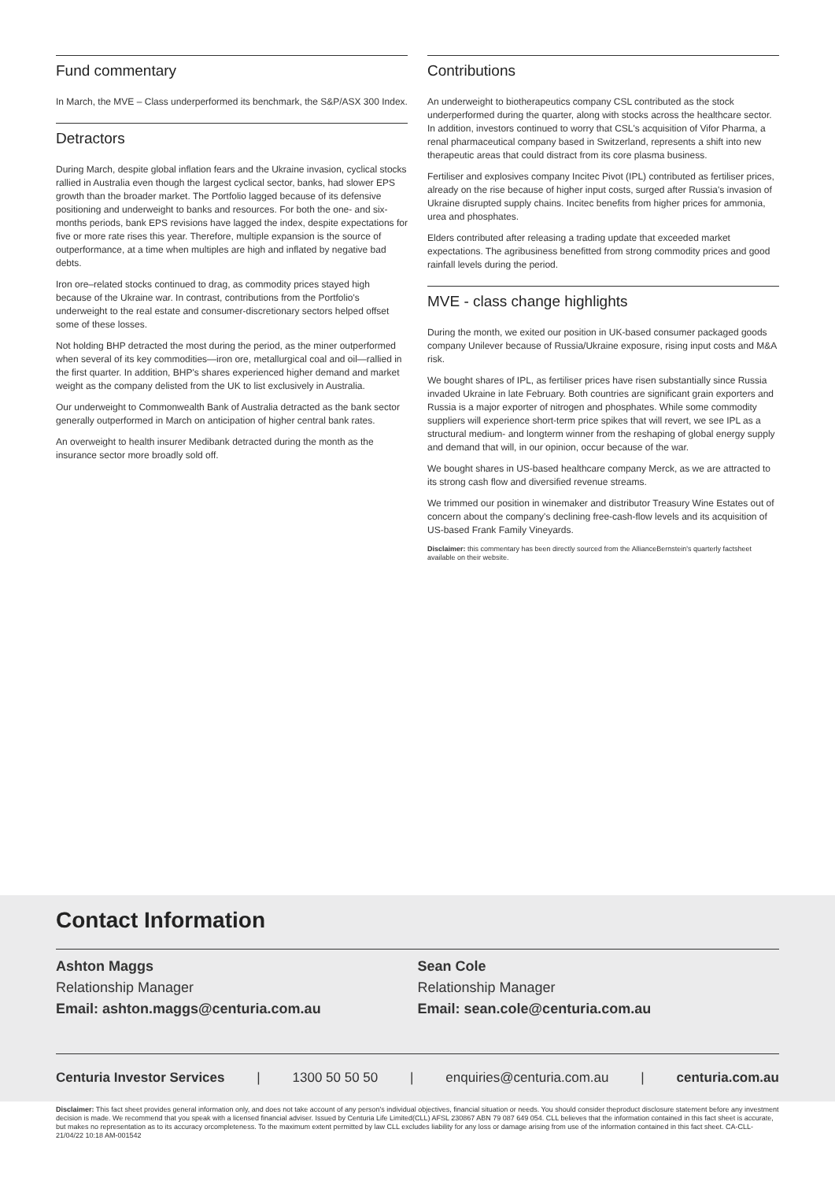Fund commentary
In March, the MVE – Class underperformed its benchmark, the S&P/ASX 300 Index.
Detractors
During March, despite global inflation fears and the Ukraine invasion, cyclical stocks rallied in Australia even though the largest cyclical sector, banks, had slower EPS growth than the broader market. The Portfolio lagged because of its defensive positioning and underweight to banks and resources. For both the one- and six-months periods, bank EPS revisions have lagged the index, despite expectations for five or more rate rises this year. Therefore, multiple expansion is the source of outperformance, at a time when multiples are high and inflated by negative bad debts.
Iron ore–related stocks continued to drag, as commodity prices stayed high because of the Ukraine war. In contrast, contributions from the Portfolio's underweight to the real estate and consumer-discretionary sectors helped offset some of these losses.
Not holding BHP detracted the most during the period, as the miner outperformed when several of its key commodities—iron ore, metallurgical coal and oil—rallied in the first quarter. In addition, BHP's shares experienced higher demand and market weight as the company delisted from the UK to list exclusively in Australia.
Our underweight to Commonwealth Bank of Australia detracted as the bank sector generally outperformed in March on anticipation of higher central bank rates.
An overweight to health insurer Medibank detracted during the month as the insurance sector more broadly sold off.
Contributions
An underweight to biotherapeutics company CSL contributed as the stock underperformed during the quarter, along with stocks across the healthcare sector. In addition, investors continued to worry that CSL's acquisition of Vifor Pharma, a renal pharmaceutical company based in Switzerland, represents a shift into new therapeutic areas that could distract from its core plasma business.
Fertiliser and explosives company Incitec Pivot (IPL) contributed as fertiliser prices, already on the rise because of higher input costs, surged after Russia's invasion of Ukraine disrupted supply chains. Incitec benefits from higher prices for ammonia, urea and phosphates.
Elders contributed after releasing a trading update that exceeded market expectations. The agribusiness benefitted from strong commodity prices and good rainfall levels during the period.
MVE - class change highlights
During the month, we exited our position in UK-based consumer packaged goods company Unilever because of Russia/Ukraine exposure, rising input costs and M&A risk.
We bought shares of IPL, as fertiliser prices have risen substantially since Russia invaded Ukraine in late February. Both countries are significant grain exporters and Russia is a major exporter of nitrogen and phosphates. While some commodity suppliers will experience short-term price spikes that will revert, we see IPL as a structural medium- and longterm winner from the reshaping of global energy supply and demand that will, in our opinion, occur because of the war.
We bought shares in US-based healthcare company Merck, as we are attracted to its strong cash flow and diversified revenue streams.
We trimmed our position in winemaker and distributor Treasury Wine Estates out of concern about the company's declining free-cash-flow levels and its acquisition of US-based Frank Family Vineyards.
Disclaimer: this commentary has been directly sourced from the AllianceBernstein's quarterly factsheet available on their website.
Contact Information
Ashton Maggs
Relationship Manager
Email: ashton.maggs@centuria.com.au
Sean Cole
Relationship Manager
Email: sean.cole@centuria.com.au
Centuria Investor Services | 1300 50 50 50 | enquiries@centuria.com.au | centuria.com.au
Disclaimer: This fact sheet provides general information only, and does not take account of any person's individual objectives, financial situation or needs. You should consider theproduct disclosure statement before any investment decision is made. We recommend that you speak with a licensed financial adviser. Issued by Centuria Life Limited(CLL) AFSL 230867 ABN 79 087 649 054. CLL believes that the information contained in this fact sheet is accurate, but makes no representation as to its accuracy orcompleteness. To the maximum extent permitted by law CLL excludes liability for any loss or damage arising from use of the information contained in this fact sheet. CA-CLL-21/04/22 10:18 AM-001542